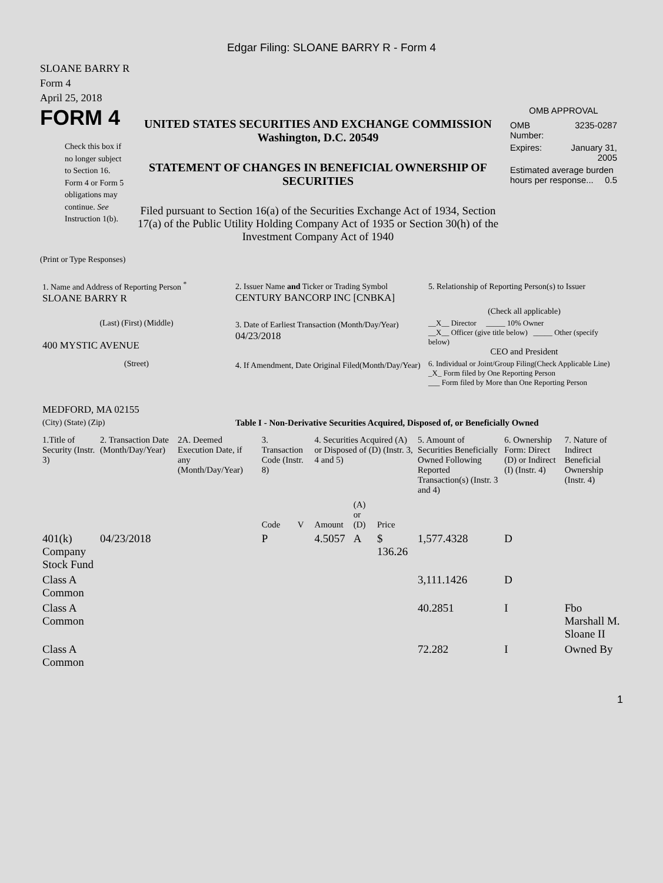Edgar Filing: SLOANE BARRY R - Form 4
SLOANE BARRY R
Form 4
April 25, 2018
FORM 4
Check this box if no longer subject to Section 16. Form 4 or Form 5 obligations may continue. See Instruction 1(b).
UNITED STATES SECURITIES AND EXCHANGE COMMISSION
Washington, D.C. 20549
STATEMENT OF CHANGES IN BENEFICIAL OWNERSHIP OF SECURITIES
Filed pursuant to Section 16(a) of the Securities Exchange Act of 1934, Section 17(a) of the Public Utility Holding Company Act of 1935 or Section 30(h) of the Investment Company Act of 1940
OMB APPROVAL
| OMB Number: | 3235-0287 |
| Expires: | January 31, 2005 |
| Estimated average burden hours per response... 0.5 | |
(Print or Type Responses)
| 1. Name and Address of Reporting Person <sup>*</sup> SLOANE BARRY R | 2. Issuer Name and Ticker or Trading Symbol CENTURY BANCORP INC [CNBKA] | 5. Relationship of Reporting Person(s) to Issuer (Check all applicable) |
| (Last) (First) (Middle) 400 MYSTIC AVENUE | 3. Date of Earliest Transaction (Month/Day/Year) 04/23/2018 | __X__ Director _____ 10% Owner __X__ Officer (give title below) _____ Other (specify below) CEO and President |
| (Street) MEDFORD, MA 02155 | 4. If Amendment, Date Original Filed(Month/Day/Year) | 6. Individual or Joint/Group Filing(Check Applicable Line) _X_ Form filed by One Reporting Person ___ Form filed by More than One Reporting Person |
| (City) (State) (Zip) | Table I - Non-Derivative Securities Acquired, Disposed of, or Beneficially Owned | |
| 1.Title of Security (Instr. 3) | 2. Transaction Date (Month/Day/Year) | 2A. Deemed Execution Date, if any (Month/Day/Year) | 3. Transaction Code (Instr. 8) | | 4. Securities Acquired (A) or Disposed of (D) (Instr. 3, 4 and 5) | | | 5. Amount of Securities Beneficially Owned Following Reported Transaction(s) (Instr. 3 and 4) | 6. Ownership Form: Direct (D) or Indirect (I) (Instr. 4) | 7. Nature of Indirect Beneficial Ownership (Instr. 4) |
| --- | --- | --- | --- | --- | --- | --- | --- | --- | --- | --- |
| | | | Code | V | Amount | (A) or (D) | Price | | | |
| 401(k) Company Stock Fund | 04/23/2018 | | P | | 4.5057 | A | $ 136.26 | 1,577.4328 | D | |
| Class A Common | | | | | | | | 3,111.1426 | D | |
| Class A Common | | | | | | | | 40.2851 | I | Fbo Marshall M. Sloane II |
| Class A Common | | | | | | | | 72.282 | I | Owned By |
1